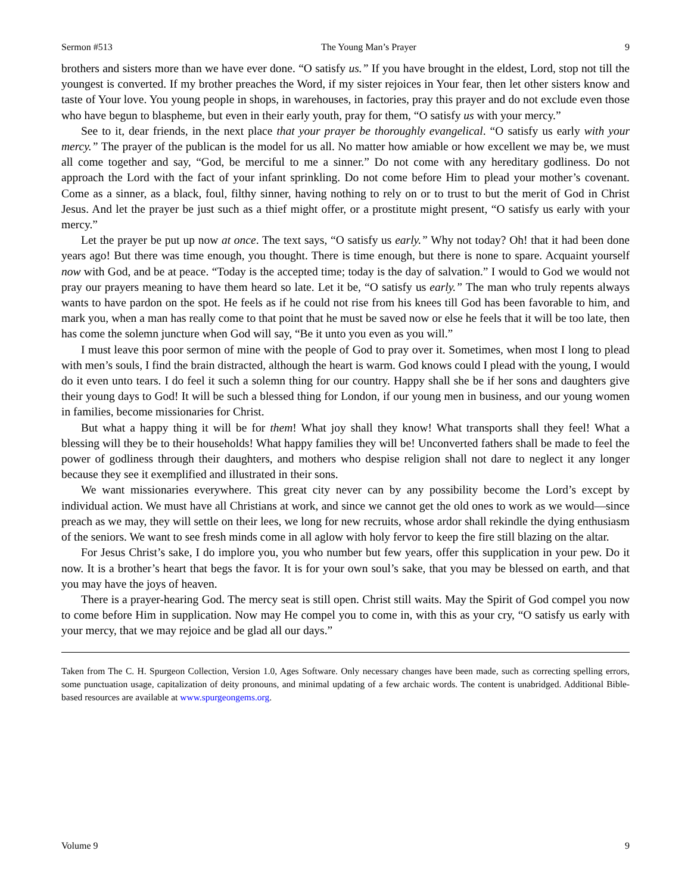Sermon #513 The Young Man’s Prayer 9
brothers and sisters more than we have ever done. “O satisfy us.” If you have brought in the eldest, Lord, stop not till the youngest is converted. If my brother preaches the Word, if my sister rejoices in Your fear, then let other sisters know and taste of Your love. You young people in shops, in warehouses, in factories, pray this prayer and do not exclude even those who have begun to blaspheme, but even in their early youth, pray for them, “O satisfy us with your mercy.”
See to it, dear friends, in the next place that your prayer be thoroughly evangelical. “O satisfy us early with your mercy.” The prayer of the publican is the model for us all. No matter how amiable or how excellent we may be, we must all come together and say, “God, be merciful to me a sinner.” Do not come with any hereditary godliness. Do not approach the Lord with the fact of your infant sprinkling. Do not come before Him to plead your mother’s covenant. Come as a sinner, as a black, foul, filthy sinner, having nothing to rely on or to trust to but the merit of God in Christ Jesus. And let the prayer be just such as a thief might offer, or a prostitute might present, “O satisfy us early with your mercy.”
Let the prayer be put up now at once. The text says, “O satisfy us early.” Why not today? Oh! that it had been done years ago! But there was time enough, you thought. There is time enough, but there is none to spare. Acquaint yourself now with God, and be at peace. “Today is the accepted time; today is the day of salvation.” I would to God we would not pray our prayers meaning to have them heard so late. Let it be, “O satisfy us early.” The man who truly repents always wants to have pardon on the spot. He feels as if he could not rise from his knees till God has been favorable to him, and mark you, when a man has really come to that point that he must be saved now or else he feels that it will be too late, then has come the solemn juncture when God will say, “Be it unto you even as you will.”
I must leave this poor sermon of mine with the people of God to pray over it. Sometimes, when most I long to plead with men’s souls, I find the brain distracted, although the heart is warm. God knows could I plead with the young, I would do it even unto tears. I do feel it such a solemn thing for our country. Happy shall she be if her sons and daughters give their young days to God! It will be such a blessed thing for London, if our young men in business, and our young women in families, become missionaries for Christ.
But what a happy thing it will be for them! What joy shall they know! What transports shall they feel! What a blessing will they be to their households! What happy families they will be! Unconverted fathers shall be made to feel the power of godliness through their daughters, and mothers who despise religion shall not dare to neglect it any longer because they see it exemplified and illustrated in their sons.
We want missionaries everywhere. This great city never can by any possibility become the Lord’s except by individual action. We must have all Christians at work, and since we cannot get the old ones to work as we would—since preach as we may, they will settle on their lees, we long for new recruits, whose ardor shall rekindle the dying enthusiasm of the seniors. We want to see fresh minds come in all aglow with holy fervor to keep the fire still blazing on the altar.
For Jesus Christ’s sake, I do implore you, you who number but few years, offer this supplication in your pew. Do it now. It is a brother’s heart that begs the favor. It is for your own soul’s sake, that you may be blessed on earth, and that you may have the joys of heaven.
There is a prayer-hearing God. The mercy seat is still open. Christ still waits. May the Spirit of God compel you now to come before Him in supplication. Now may He compel you to come in, with this as your cry, “O satisfy us early with your mercy, that we may rejoice and be glad all our days.”
Taken from The C. H. Spurgeon Collection, Version 1.0, Ages Software. Only necessary changes have been made, such as correcting spelling errors, some punctuation usage, capitalization of deity pronouns, and minimal updating of a few archaic words. The content is unabridged. Additional Bible-based resources are available at www.spurgeongems.org.
Volume 9 9